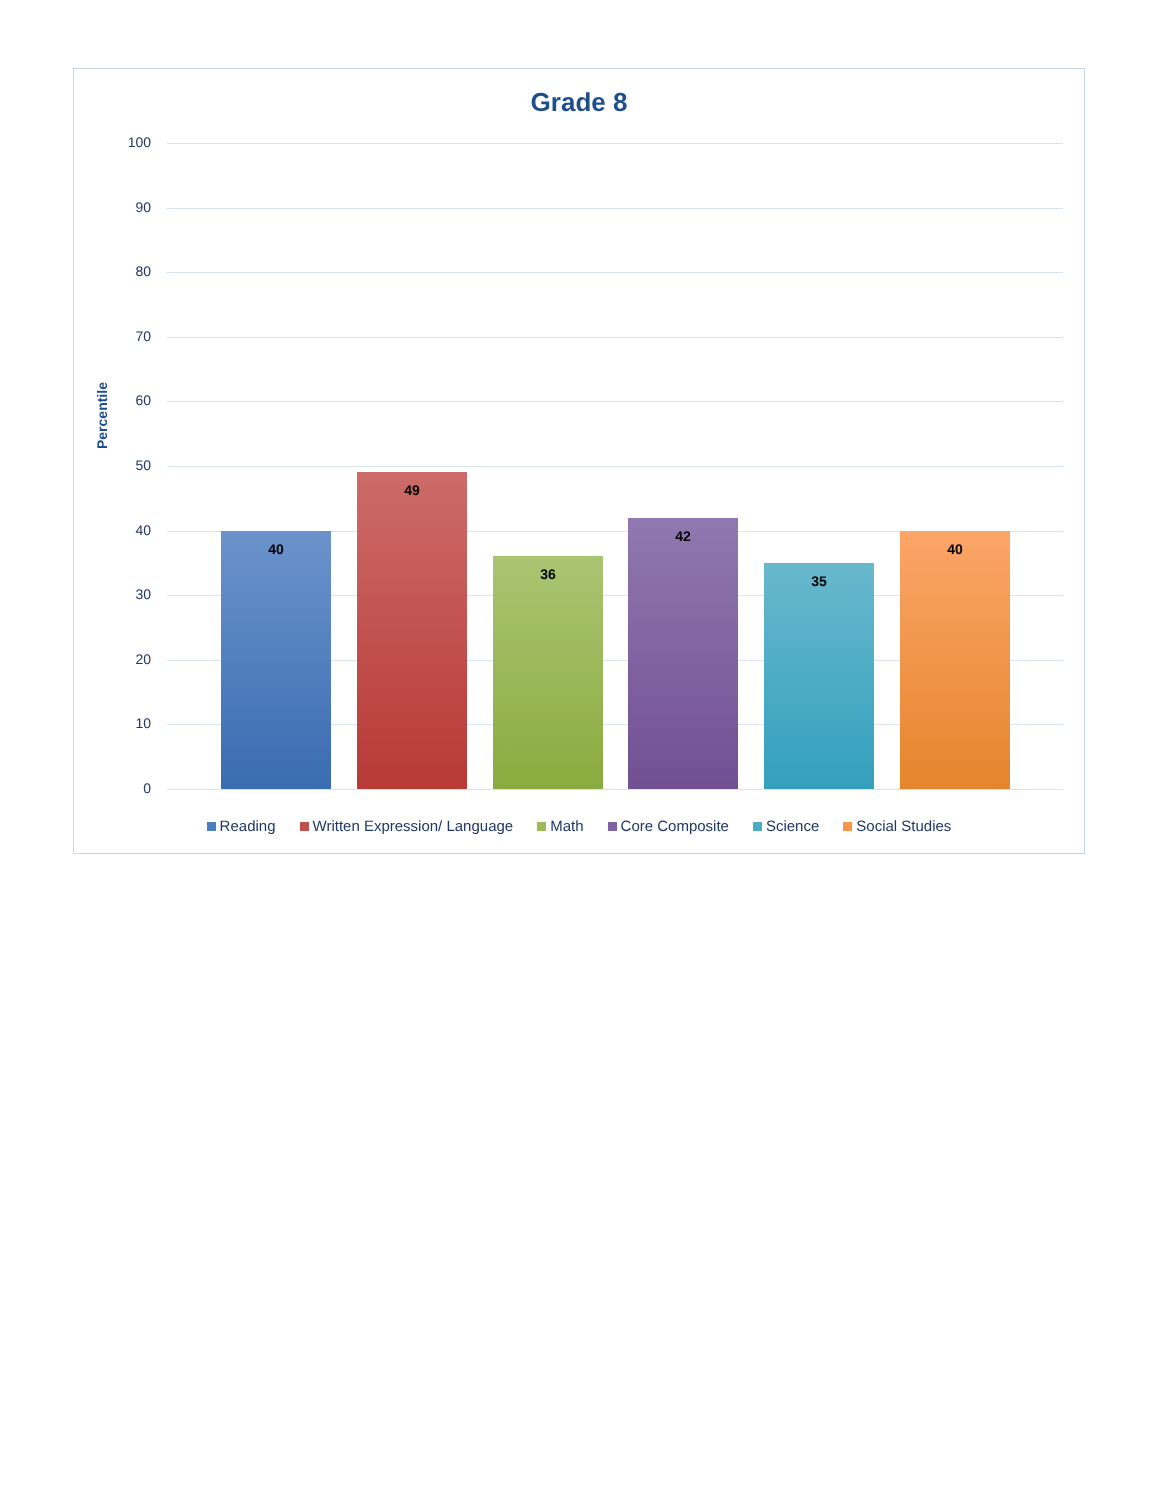Grade 8
Percentile
100
90
80
70
60
50
40
30
20
10
0 40 49 36 42 35 40
Reading Written Expression/ Language Math Core Composite Science Social Studies